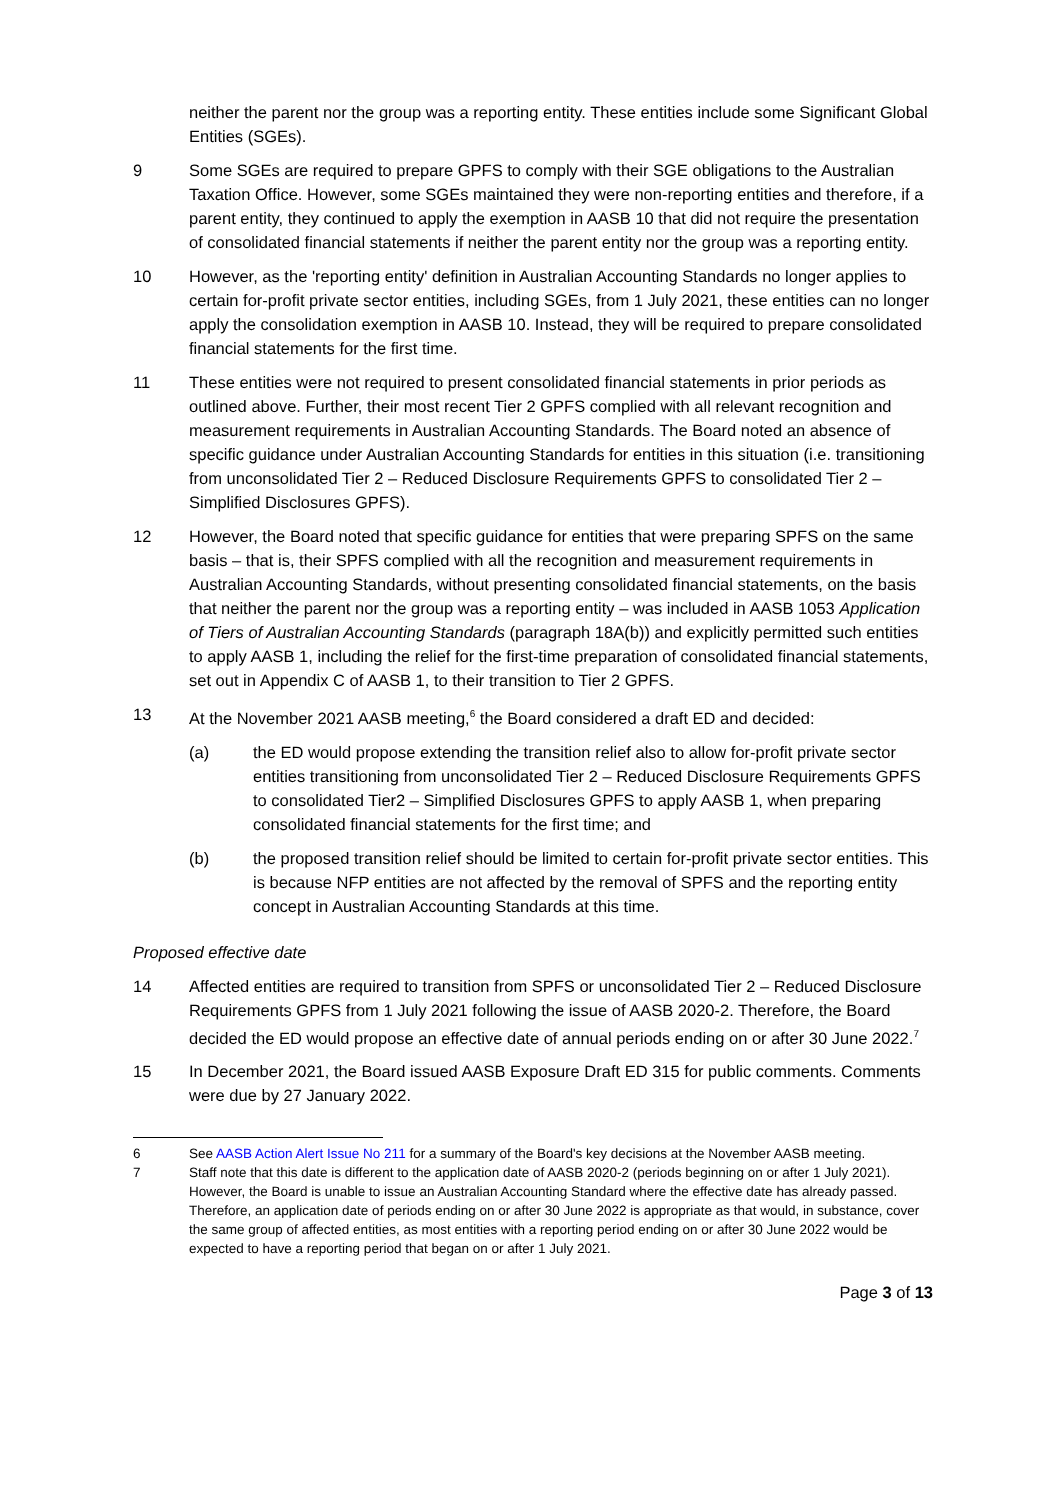neither the parent nor the group was a reporting entity. These entities include some Significant Global Entities (SGEs).
9 Some SGEs are required to prepare GPFS to comply with their SGE obligations to the Australian Taxation Office. However, some SGEs maintained they were non-reporting entities and therefore, if a parent entity, they continued to apply the exemption in AASB 10 that did not require the presentation of consolidated financial statements if neither the parent entity nor the group was a reporting entity.
10 However, as the 'reporting entity' definition in Australian Accounting Standards no longer applies to certain for-profit private sector entities, including SGEs, from 1 July 2021, these entities can no longer apply the consolidation exemption in AASB 10. Instead, they will be required to prepare consolidated financial statements for the first time.
11 These entities were not required to present consolidated financial statements in prior periods as outlined above. Further, their most recent Tier 2 GPFS complied with all relevant recognition and measurement requirements in Australian Accounting Standards. The Board noted an absence of specific guidance under Australian Accounting Standards for entities in this situation (i.e. transitioning from unconsolidated Tier 2 – Reduced Disclosure Requirements GPFS to consolidated Tier 2 – Simplified Disclosures GPFS).
12 However, the Board noted that specific guidance for entities that were preparing SPFS on the same basis – that is, their SPFS complied with all the recognition and measurement requirements in Australian Accounting Standards, without presenting consolidated financial statements, on the basis that neither the parent nor the group was a reporting entity – was included in AASB 1053 Application of Tiers of Australian Accounting Standards (paragraph 18A(b)) and explicitly permitted such entities to apply AASB 1, including the relief for the first-time preparation of consolidated financial statements, set out in Appendix C of AASB 1, to their transition to Tier 2 GPFS.
13 At the November 2021 AASB meeting,<sup>6</sup> the Board considered a draft ED and decided:
(a) the ED would propose extending the transition relief also to allow for-profit private sector entities transitioning from unconsolidated Tier 2 – Reduced Disclosure Requirements GPFS to consolidated Tier2 – Simplified Disclosures GPFS to apply AASB 1, when preparing consolidated financial statements for the first time; and
(b) the proposed transition relief should be limited to certain for-profit private sector entities. This is because NFP entities are not affected by the removal of SPFS and the reporting entity concept in Australian Accounting Standards at this time.
Proposed effective date
14 Affected entities are required to transition from SPFS or unconsolidated Tier 2 – Reduced Disclosure Requirements GPFS from 1 July 2021 following the issue of AASB 2020-2. Therefore, the Board decided the ED would propose an effective date of annual periods ending on or after 30 June 2022.<sup>7</sup>
15 In December 2021, the Board issued AASB Exposure Draft ED 315 for public comments. Comments were due by 27 January 2022.
6 See AASB Action Alert Issue No 211 for a summary of the Board's key decisions at the November AASB meeting.
7 Staff note that this date is different to the application date of AASB 2020-2 (periods beginning on or after 1 July 2021). However, the Board is unable to issue an Australian Accounting Standard where the effective date has already passed. Therefore, an application date of periods ending on or after 30 June 2022 is appropriate as that would, in substance, cover the same group of affected entities, as most entities with a reporting period ending on or after 30 June 2022 would be expected to have a reporting period that began on or after 1 July 2021.
Page 3 of 13